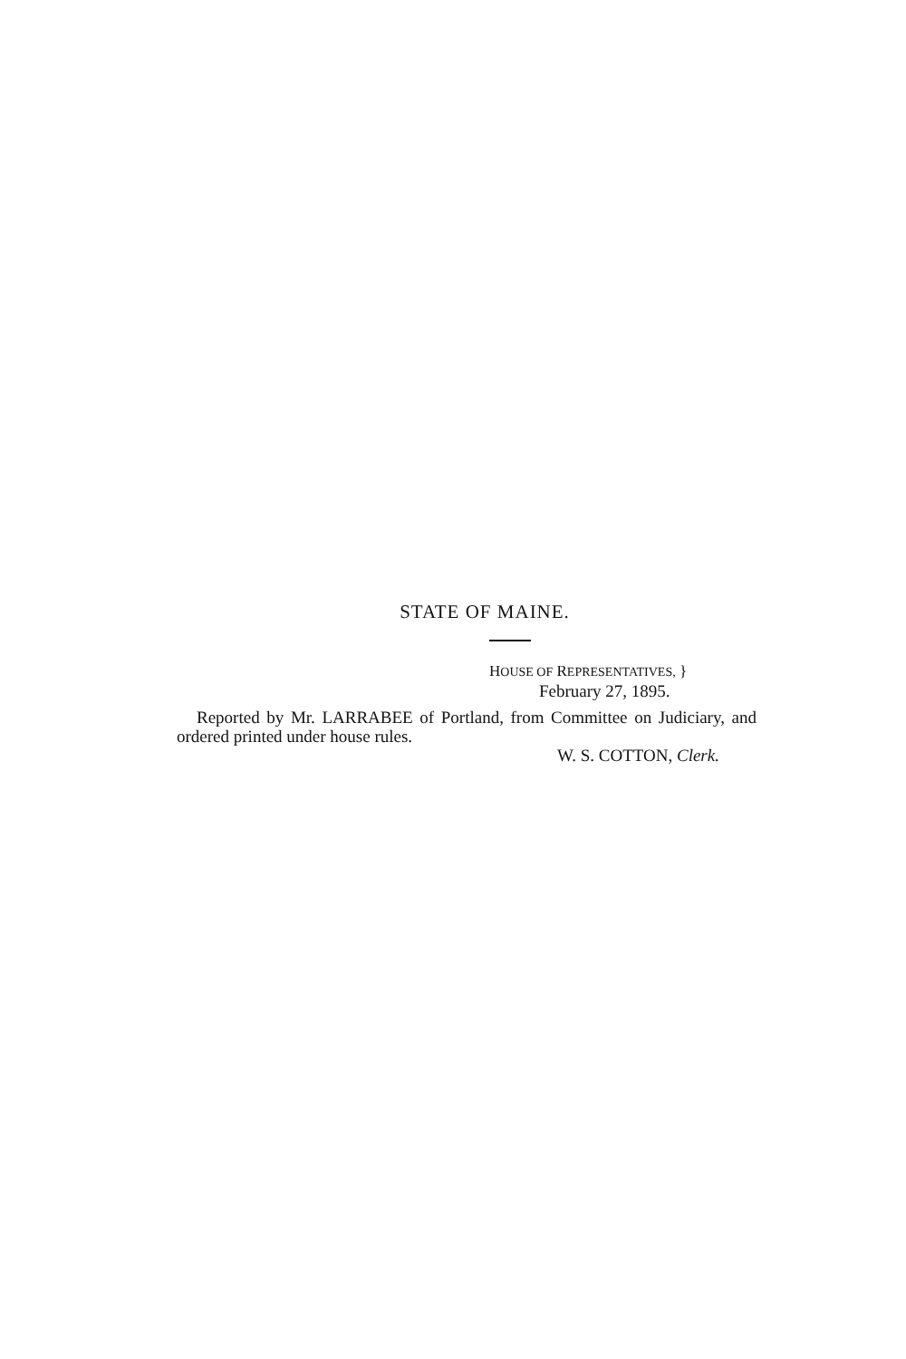STATE OF MAINE.
HOUSE OF REPRESENTATIVES, }
February 27, 1895.
Reported by Mr. LARRABEE of Portland, from Committee on Judiciary, and ordered printed under house rules.
W. S. COTTON, Clerk.